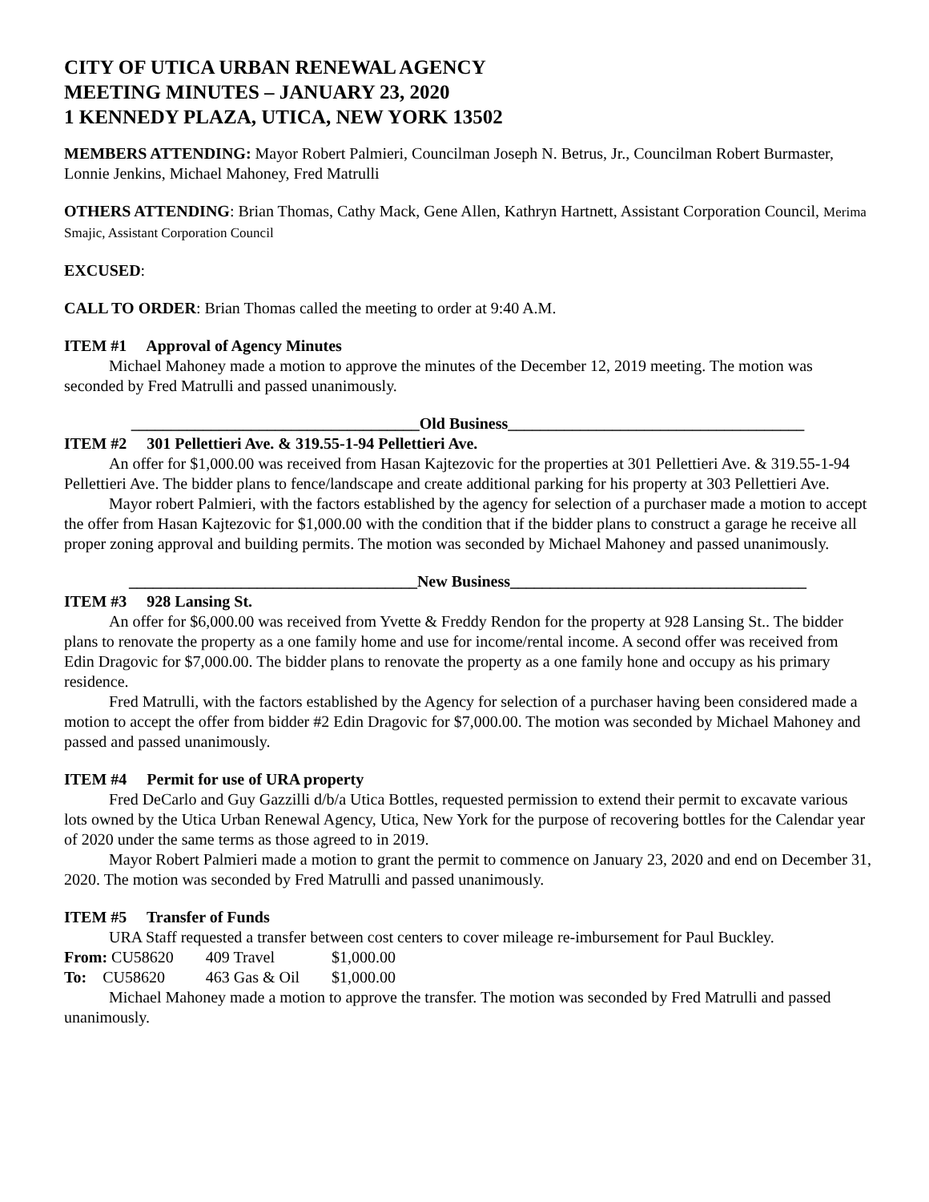CITY OF UTICA URBAN RENEWAL AGENCY
MEETING MINUTES – JANUARY 23, 2020
1 KENNEDY PLAZA, UTICA, NEW YORK 13502
MEMBERS ATTENDING: Mayor Robert Palmieri, Councilman Joseph N. Betrus, Jr., Councilman Robert Burmaster, Lonnie Jenkins, Michael Mahoney, Fred Matrulli
OTHERS ATTENDING: Brian Thomas, Cathy Mack, Gene Allen, Kathryn Hartnett, Assistant Corporation Council, Merima Smajic, Assistant Corporation Council
EXCUSED:
CALL TO ORDER: Brian Thomas called the meeting to order at 9:40 A.M.
ITEM #1 Approval of Agency Minutes
Michael Mahoney made a motion to approve the minutes of the December 12, 2019 meeting. The motion was seconded by Fred Matrulli and passed unanimously.
____________________________________Old Business_____________________________________
ITEM #2 301 Pellettieri Ave. & 319.55-1-94 Pellettieri Ave.
An offer for $1,000.00 was received from Hasan Kajtezovic for the properties at 301 Pellettieri Ave. & 319.55-1-94 Pellettieri Ave. The bidder plans to fence/landscape and create additional parking for his property at 303 Pellettieri Ave.
Mayor robert Palmieri, with the factors established by the agency for selection of a purchaser made a motion to accept the offer from Hasan Kajtezovic for $1,000.00 with the condition that if the bidder plans to construct a garage he receive all proper zoning approval and building permits. The motion was seconded by Michael Mahoney and passed unanimously.
____________________________________New Business_____________________________________
ITEM #3 928 Lansing St.
An offer for $6,000.00 was received from Yvette & Freddy Rendon for the property at 928 Lansing St.. The bidder plans to renovate the property as a one family home and use for income/rental income. A second offer was received from Edin Dragovic for $7,000.00. The bidder plans to renovate the property as a one family hone and occupy as his primary residence.
Fred Matrulli, with the factors established by the Agency for selection of a purchaser having been considered made a motion to accept the offer from bidder #2 Edin Dragovic for $7,000.00. The motion was seconded by Michael Mahoney and passed and passed unanimously.
ITEM #4 Permit for use of URA property
Fred DeCarlo and Guy Gazzilli d/b/a Utica Bottles, requested permission to extend their permit to excavate various lots owned by the Utica Urban Renewal Agency, Utica, New York for the purpose of recovering bottles for the Calendar year of 2020 under the same terms as those agreed to in 2019.
Mayor Robert Palmieri made a motion to grant the permit to commence on January 23, 2020 and end on December 31, 2020. The motion was seconded by Fred Matrulli and passed unanimously.
ITEM #5 Transfer of Funds
URA Staff requested a transfer between cost centers to cover mileage re-imbursement for Paul Buckley.
| From: CU58620 | 409 Travel | $1,000.00 |
| To: CU58620 | 463 Gas & Oil | $1,000.00 |
Michael Mahoney made a motion to approve the transfer. The motion was seconded by Fred Matrulli and passed unanimously.